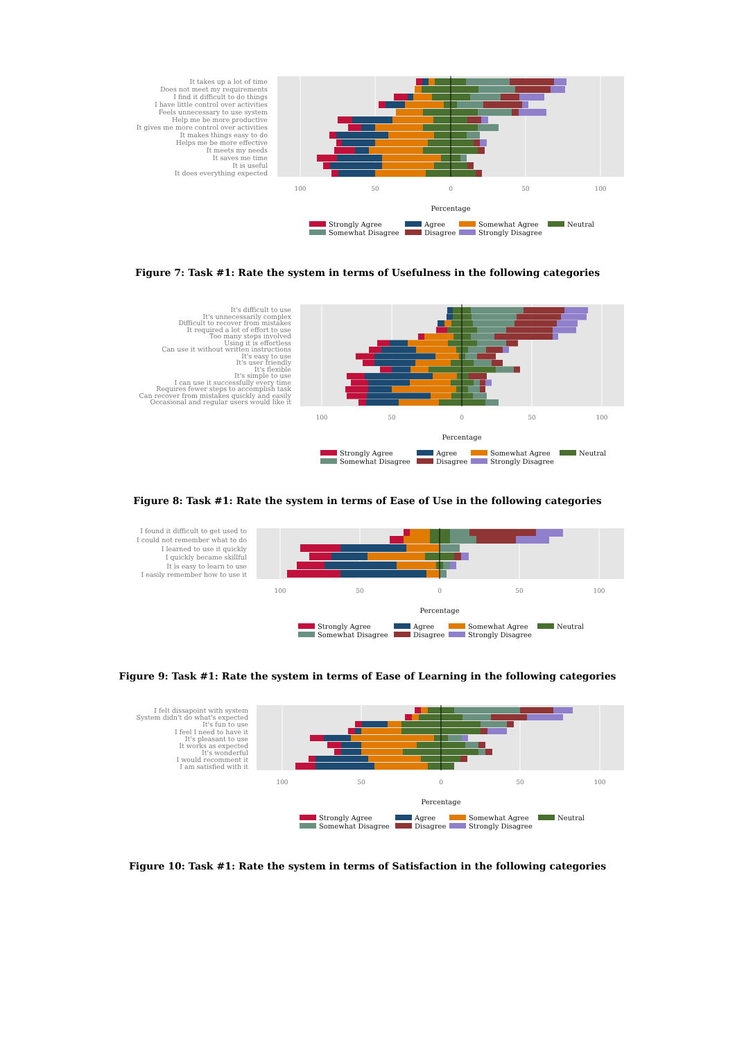It takes up a lot of time
Does not meet my requirements
I find it difficult to do things
I have little control over activities
Feels unnecessary to use system
Help me be more productive
It gives me more control over activities
It makes things easy to do
Helps me be more effective
It meets my needs
It saves me time
It is useful
It does everything expected
100
50
0
50
100
Percentage
Strongly Agree
Agree
Somewhat Agree
Neutral
Somewhat Disagree
Disagree
Strongly Disagree
Figure 7: Task #1: Rate the system in terms of Usefulness in the following categories
It's difficult to use
It's unnecessarily complex
Difficult to recover from mistakes
It required a lot of effort to use
Too many steps involved
Using it is effortless
Can use it without written instructions
It's easy to use
It's user friendly
It's flexible
It's simple to use
I can use it successfully every time
Requires fewer steps to accomplish task
Can recover from mistakes quickly and easily
Occasional and regular users would like it
100
50
0
50
100
Percentage
Strongly Agree
Agree
Somewhat Agree
Neutral
Somewhat Disagree
Disagree
Strongly Disagree
Figure 8: Task #1: Rate the system in terms of Ease of Use in the following categories
I found it difficult to get used to
I could not remember what to do
I learned to use it quickly
I quickly became skillful
It is easy to learn to use
I easily remember how to use it
100
50
0
50
100
Percentage
Strongly Agree
Agree
Somewhat Agree
Neutral
Somewhat Disagree
Disagree
Strongly Disagree
Figure 9: Task #1: Rate the system in terms of Ease of Learning in the following categories
I felt dissapoint with system
System didn't do what's expected
It's fun to use
I feel I need to have it
It's pleasant to use
It works as expected
It's wonderful
I would recomment it
I am satisfied with it
100
50
0
50
100
Percentage
Strongly Agree
Agree
Somewhat Agree
Neutral
Somewhat Disagree
Disagree
Strongly Disagree
Figure 10: Task #1: Rate the system in terms of Satisfaction in the following categories